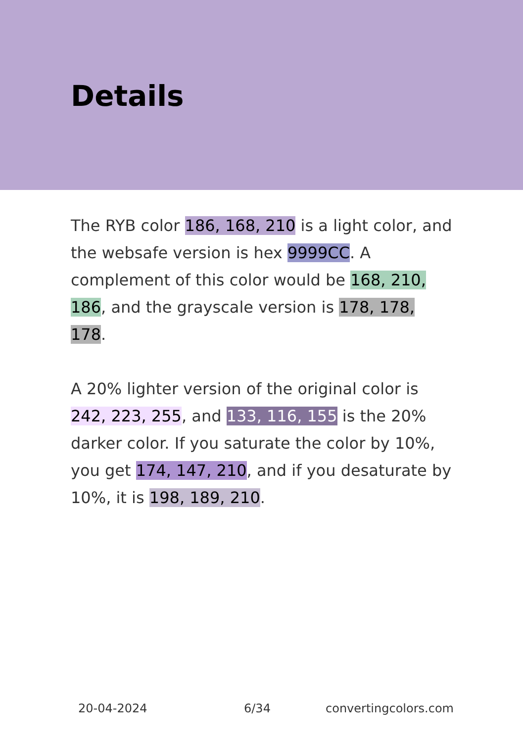Details
The RYB color 186, 168, 210 is a light color, and the websafe version is hex 9999CC. A complement of this color would be 168, 210, 186, and the grayscale version is 178, 178, 178.
A 20% lighter version of the original color is 242, 223, 255, and 133, 116, 155 is the 20% darker color. If you saturate the color by 10%, you get 174, 147, 210, and if you desaturate by 10%, it is 198, 189, 210.
20-04-2024 6/34 convertingcolors.com